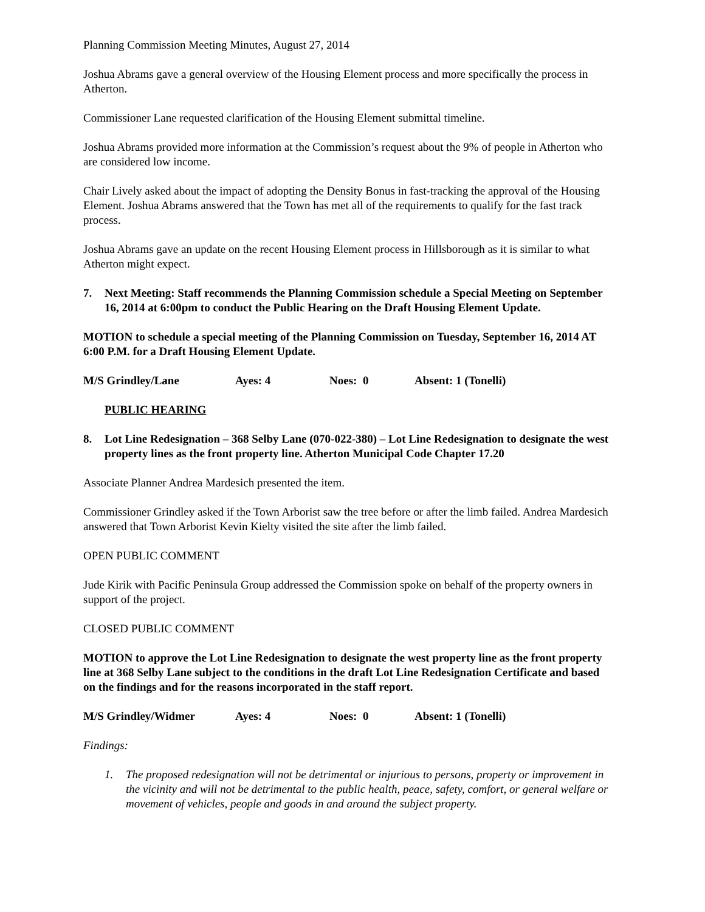Planning Commission Meeting Minutes, August 27, 2014
Joshua Abrams gave a general overview of the Housing Element process and more specifically the process in Atherton.
Commissioner Lane requested clarification of the Housing Element submittal timeline.
Joshua Abrams provided more information at the Commission’s request about the 9% of people in Atherton who are considered low income.
Chair Lively asked about the impact of adopting the Density Bonus in fast-tracking the approval of the Housing Element. Joshua Abrams answered that the Town has met all of the requirements to qualify for the fast track process.
Joshua Abrams gave an update on the recent Housing Element process in Hillsborough as it is similar to what Atherton might expect.
7. Next Meeting: Staff recommends the Planning Commission schedule a Special Meeting on September 16, 2014 at 6:00pm to conduct the Public Hearing on the Draft Housing Element Update.
MOTION to schedule a special meeting of the Planning Commission on Tuesday, September 16, 2014 AT 6:00 P.M. for a Draft Housing Element Update.
M/S Grindley/Lane Ayes: 4 Noes: 0 Absent: 1 (Tonelli)
PUBLIC HEARING
8. Lot Line Redesignation – 368 Selby Lane (070-022-380) – Lot Line Redesignation to designate the west property lines as the front property line. Atherton Municipal Code Chapter 17.20
Associate Planner Andrea Mardesich presented the item.
Commissioner Grindley asked if the Town Arborist saw the tree before or after the limb failed. Andrea Mardesich answered that Town Arborist Kevin Kielty visited the site after the limb failed.
OPEN PUBLIC COMMENT
Jude Kirik with Pacific Peninsula Group addressed the Commission spoke on behalf of the property owners in support of the project.
CLOSED PUBLIC COMMENT
MOTION to approve the Lot Line Redesignation to designate the west property line as the front property line at 368 Selby Lane subject to the conditions in the draft Lot Line Redesignation Certificate and based on the findings and for the reasons incorporated in the staff report.
M/S Grindley/Widmer Ayes: 4 Noes: 0 Absent: 1 (Tonelli)
Findings:
1. The proposed redesignation will not be detrimental or injurious to persons, property or improvement in the vicinity and will not be detrimental to the public health, peace, safety, comfort, or general welfare or movement of vehicles, people and goods in and around the subject property.